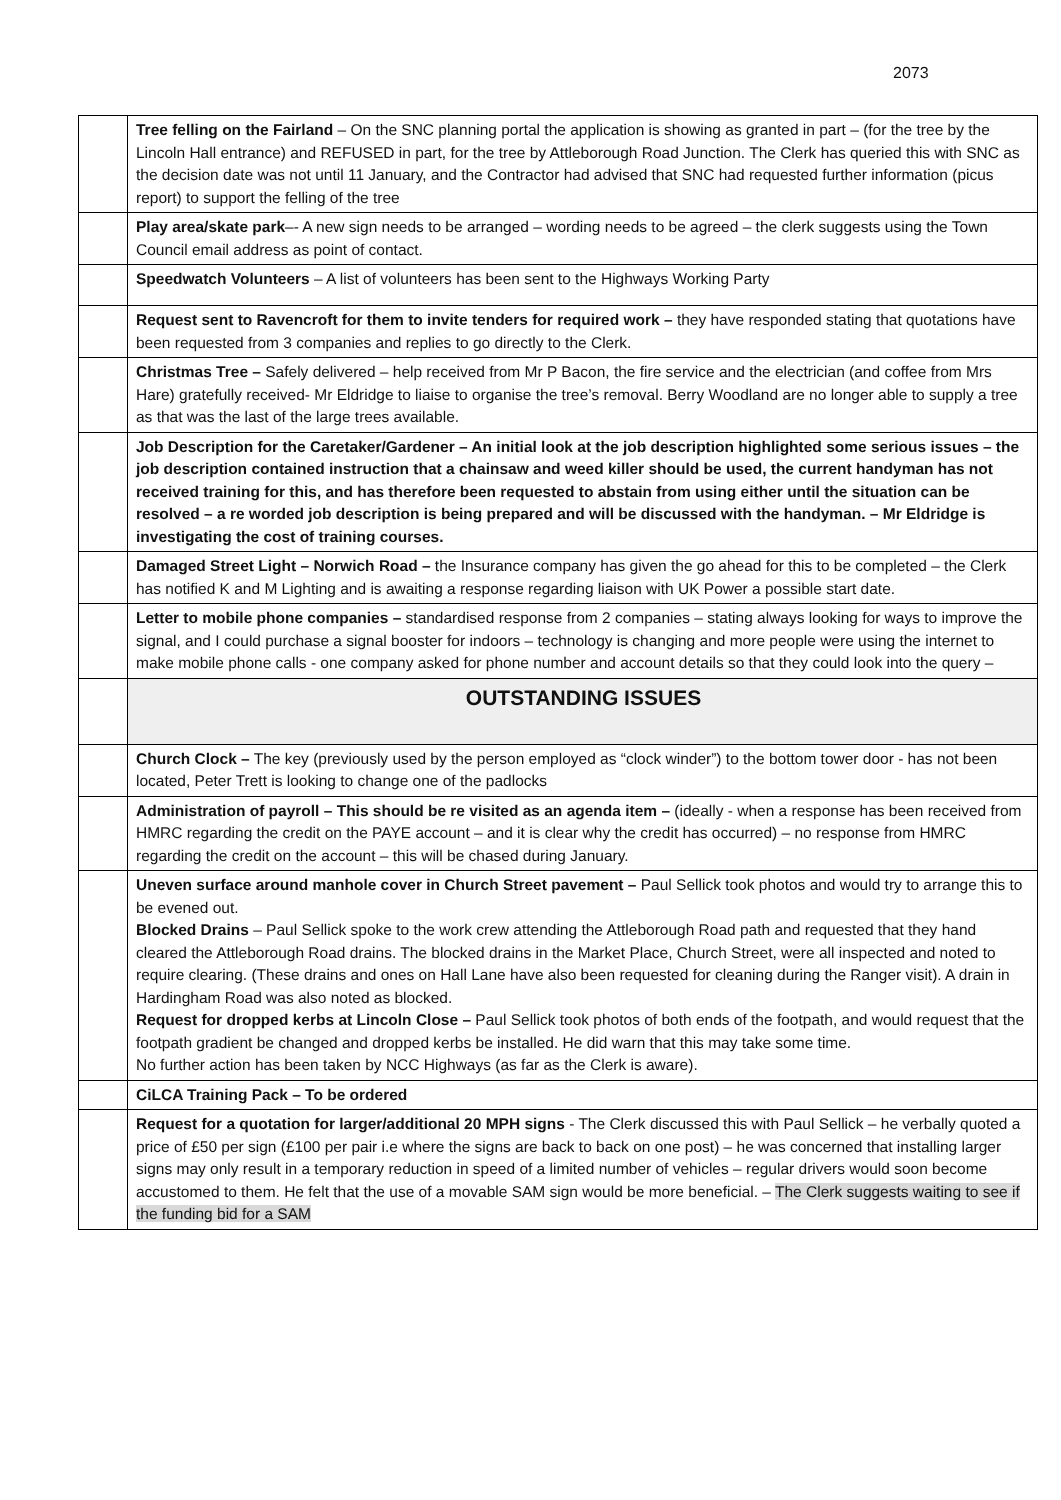2073
| | Tree felling on the Fairland – On the SNC planning portal the application is showing as granted in part – (for the tree by the Lincoln Hall entrance) and REFUSED in part, for the tree by Attleborough Road Junction. The Clerk has queried this with SNC as the decision date was not until 11 January, and the Contractor had advised that SNC had requested further information (picus report) to support the felling of the tree |
| | Play area/skate park –- A new sign needs to be arranged – wording needs to be agreed – the clerk suggests using the Town Council email address as point of contact. |
| | Speedwatch Volunteers – A list of volunteers has been sent to the Highways Working Party |
| | Request sent to Ravencroft for them to invite tenders for required work – they have responded stating that quotations have been requested from 3 companies and replies to go directly to the Clerk. |
| | Christmas Tree – Safely delivered – help received from Mr P Bacon, the fire service and the electrician (and coffee from Mrs Hare) gratefully received- Mr Eldridge to liaise to organise the tree’s removal. Berry Woodland are no longer able to supply a tree as that was the last of the large trees available. |
| | Job Description for the Caretaker/Gardener – An initial look at the job description highlighted some serious issues – the job description contained instruction that a chainsaw and weed killer should be used, the current handyman has not received training for this, and has therefore been requested to abstain from using either until the situation can be resolved – a re worded job description is being prepared and will be discussed with the handyman. – Mr Eldridge is investigating the cost of training courses. |
| | Damaged Street Light – Norwich Road – the Insurance company has given the go ahead for this to be completed – the Clerk has notified K and M Lighting and is awaiting a response regarding liaison with UK Power a possible start date. |
| | Letter to mobile phone companies – standardised response from 2 companies – stating always looking for ways to improve the signal, and I could purchase a signal booster for indoors – technology is changing and more people were using the internet to make mobile phone calls - one company asked for phone number and account details so that they could look into the query – |
| | OUTSTANDING ISSUES |
| | Church Clock – The key (previously used by the person employed as “clock winder”) to the bottom tower door - has not been located, Peter Trett is looking to change one of the padlocks |
| | Administration of payroll – This should be re visited as an agenda item – (ideally - when a response has been received from HMRC regarding the credit on the PAYE account – and it is clear why the credit has occurred) – no response from HMRC regarding the credit on the account – this will be chased during January. |
| | Uneven surface around manhole cover in Church Street pavement – Paul Sellick took photos and would try to arrange this to be evened out. Blocked Drains – Paul Sellick spoke to the work crew attending the Attleborough Road path and requested that they hand cleared the Attleborough Road drains. The blocked drains in the Market Place, Church Street, were all inspected and noted to require clearing. (These drains and ones on Hall Lane have also been requested for cleaning during the Ranger visit). A drain in Hardingham Road was also noted as blocked. Request for dropped kerbs at Lincoln Close – Paul Sellick took photos of both ends of the footpath, and would request that the footpath gradient be changed and dropped kerbs be installed. He did warn that this may take some time. No further action has been taken by NCC Highways (as far as the Clerk is aware). |
| | CiLCA Training Pack – To be ordered |
| | Request for a quotation for larger/additional 20 MPH signs - The Clerk discussed this with Paul Sellick – he verbally quoted a price of £50 per sign (£100 per pair i.e where the signs are back to back on one post) – he was concerned that installing larger signs may only result in a temporary reduction in speed of a limited number of vehicles – regular drivers would soon become accustomed to them. He felt that the use of a movable SAM sign would be more beneficial. – The Clerk suggests waiting to see if the funding bid for a SAM |